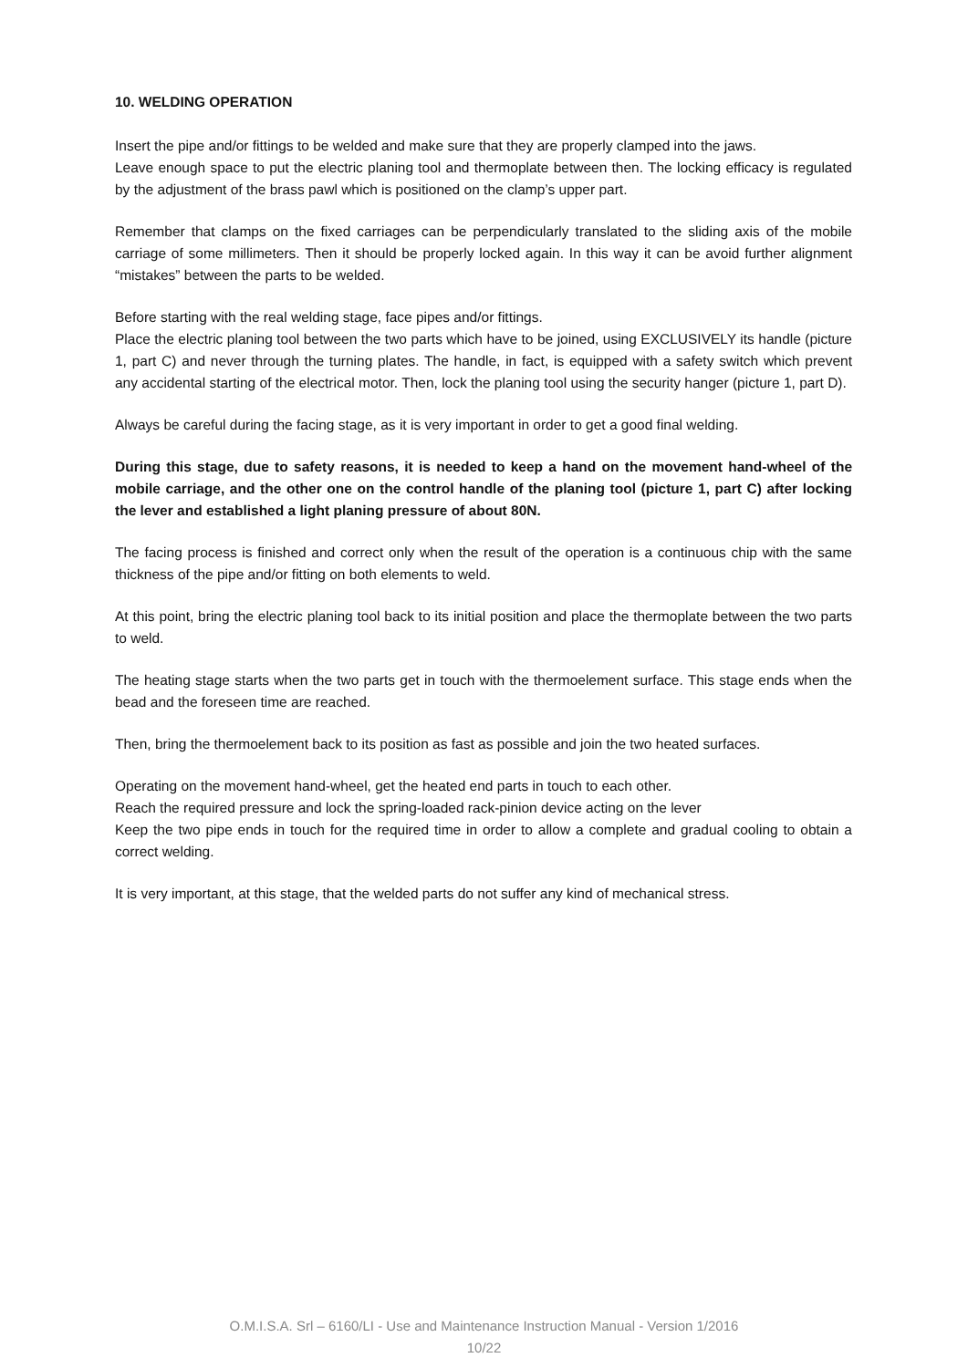10. WELDING OPERATION
Insert the pipe and/or fittings to be welded and make sure that they are properly clamped into the jaws.
Leave enough space to put the electric planing tool and thermoplate between then. The locking efficacy is regulated by the adjustment of the brass pawl which is positioned on the clamp’s upper part.
Remember that clamps on the fixed carriages can be perpendicularly translated to the sliding axis of the mobile carriage of some millimeters. Then it should be properly locked again. In this way it can be avoid further alignment “mistakes” between the parts to be welded.
Before starting with the real welding stage, face pipes and/or fittings.
Place the electric planing tool between the two parts which have to be joined, using EXCLUSIVELY its handle (picture 1, part C) and never through the turning plates. The handle, in fact, is equipped with a safety switch which prevent any accidental starting of the electrical motor. Then, lock the planing tool using the security hanger (picture 1, part D).
Always be careful during the facing stage, as it is very important in order to get a good final welding.
During this stage, due to safety reasons, it is needed to keep a hand on the movement hand-wheel of the mobile carriage, and the other one on the control handle of the planing tool (picture 1, part C) after locking the lever and established a light planing pressure of about 80N.
The facing process is finished and correct only when the result of the operation is a continuous chip with the same thickness of the pipe and/or fitting on both elements to weld.
At this point, bring the electric planing tool back to its initial position and place the thermoplate between the two parts to weld.
The heating stage starts when the two parts get in touch with the thermoelement surface. This stage ends when the bead and the foreseen time are reached.
Then, bring the thermoelement back to its position as fast as possible and join the two heated surfaces.
Operating on the movement hand-wheel, get the heated end parts in touch to each other.
Reach the required pressure and lock the spring-loaded rack-pinion device acting on the lever
Keep the two pipe ends in touch for the required time in order to allow a complete and gradual cooling to obtain a correct welding.
It is very important, at this stage, that the welded parts do not suffer any kind of mechanical stress.
O.M.I.S.A. Srl – 6160/LI - Use and Maintenance Instruction Manual - Version 1/2016
10/22